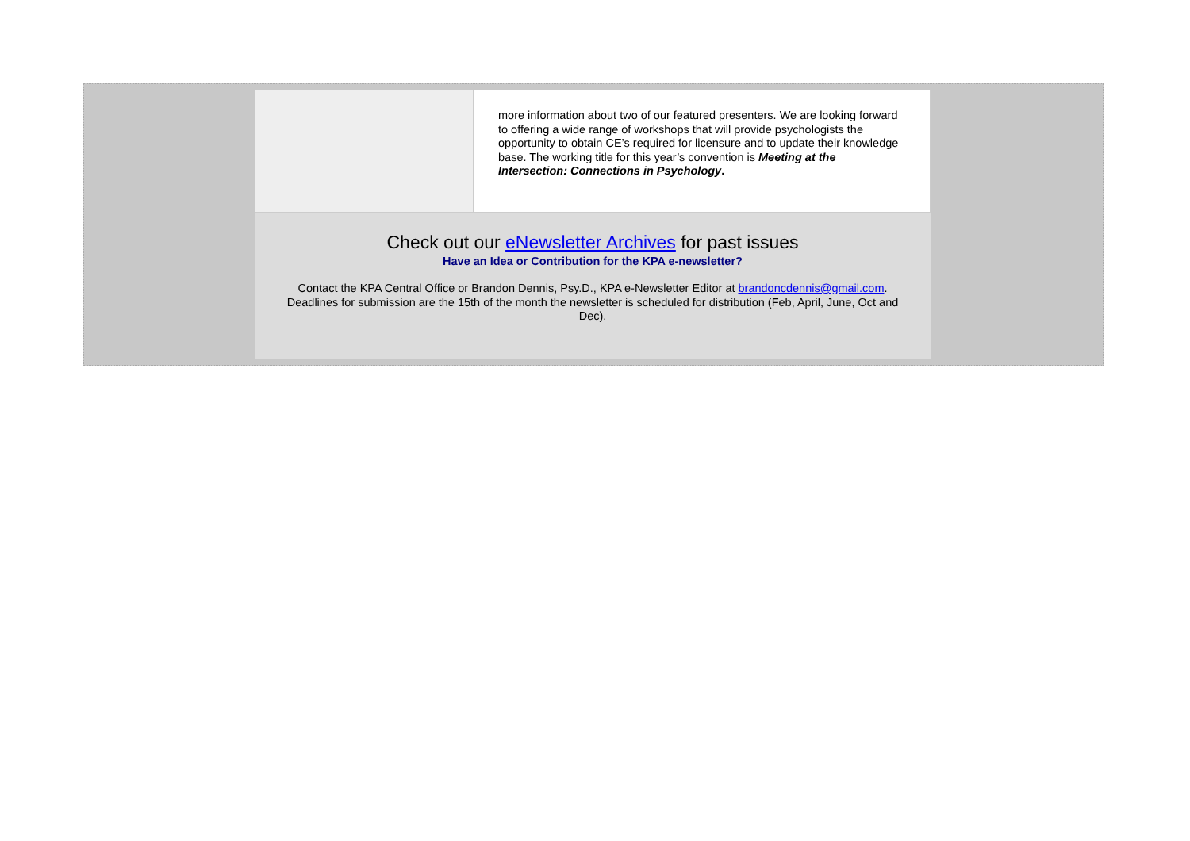more information about two of our featured presenters. We are looking forward to offering a wide range of workshops that will provide psychologists the opportunity to obtain CE’s required for licensure and to update their knowledge base. The working title for this year’s convention is Meeting at the Intersection: Connections in Psychology.
Check out our eNewsletter Archives for past issues
Have an Idea or Contribution for the KPA e-newsletter?
Contact the KPA Central Office or Brandon Dennis, Psy.D., KPA e-Newsletter Editor at brandoncdennis@gmail.com. Deadlines for submission are the 15th of the month the newsletter is scheduled for distribution (Feb, April, June, Oct and Dec).